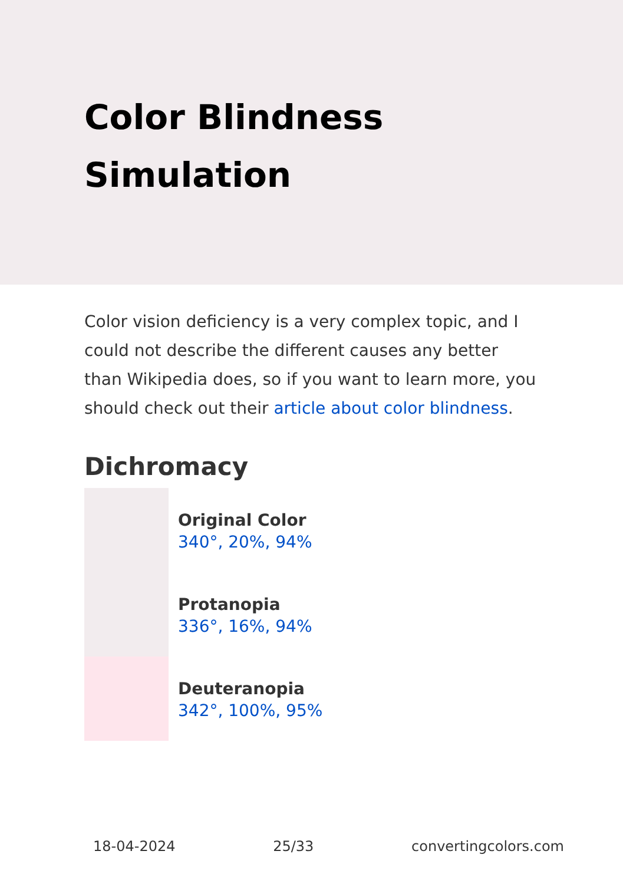Color Blindness
Simulation
Color vision deficiency is a very complex topic, and I could not describe the different causes any better than Wikipedia does, so if you want to learn more, you should check out their article about color blindness.
Dichromacy
Original Color
340°, 20%, 94%
Protanopia
336°, 16%, 94%
Deuteranopia
342°, 100%, 95%
18-04-2024 25/33 convertingcolors.com